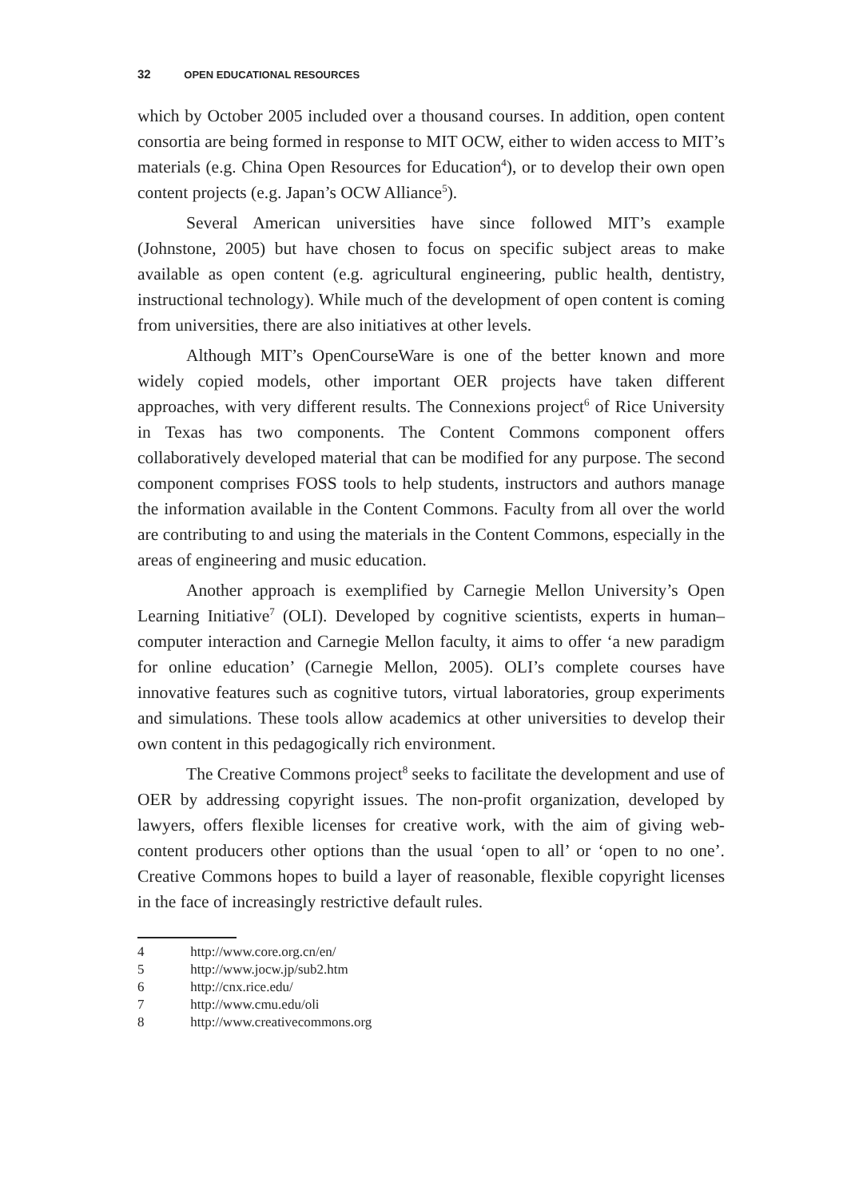32 OPEN EDUCATIONAL RESOURCES
which by October 2005 included over a thousand courses. In addition, open content consortia are being formed in response to MIT OCW, either to widen access to MIT’s materials (e.g. China Open Resources for Education<sup>4</sup>), or to develop their own open content projects (e.g. Japan’s OCW Alliance<sup>5</sup>).
Several American universities have since followed MIT’s example (Johnstone, 2005) but have chosen to focus on specific subject areas to make available as open content (e.g. agricultural engineering, public health, dentistry, instructional technology). While much of the development of open content is coming from universities, there are also initiatives at other levels.
Although MIT’s OpenCourseWare is one of the better known and more widely copied models, other important OER projects have taken different approaches, with very different results. The Connexions project<sup>6</sup> of Rice University in Texas has two components. The Content Commons component offers collaboratively developed material that can be modified for any purpose. The second component comprises FOSS tools to help students, instructors and authors manage the information available in the Content Commons. Faculty from all over the world are contributing to and using the materials in the Content Commons, especially in the areas of engineering and music education.
Another approach is exemplified by Carnegie Mellon University’s Open Learning Initiative<sup>7</sup> (OLI). Developed by cognitive scientists, experts in human–computer interaction and Carnegie Mellon faculty, it aims to offer ‘a new paradigm for online education’ (Carnegie Mellon, 2005). OLI’s complete courses have innovative features such as cognitive tutors, virtual laboratories, group experiments and simulations. These tools allow academics at other universities to develop their own content in this pedagogically rich environment.
The Creative Commons project<sup>8</sup> seeks to facilitate the development and use of OER by addressing copyright issues. The non-profit organization, developed by lawyers, offers flexible licenses for creative work, with the aim of giving web-content producers other options than the usual ‘open to all’ or ‘open to no one’. Creative Commons hopes to build a layer of reasonable, flexible copyright licenses in the face of increasingly restrictive default rules.
4 http://www.core.org.cn/en/
5 http://www.jocw.jp/sub2.htm
6 http://cnx.rice.edu/
7 http://www.cmu.edu/oli
8 http://www.creativecommons.org